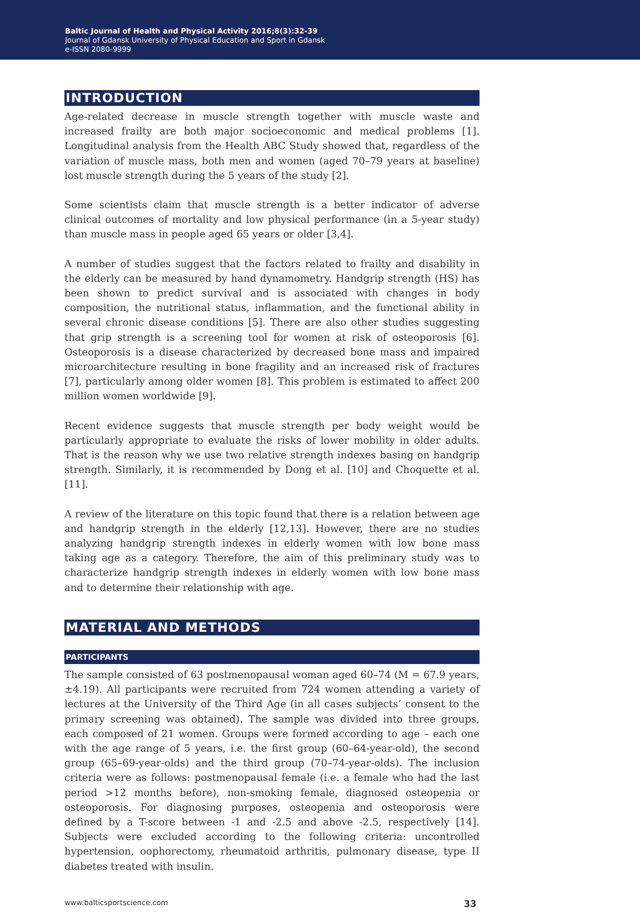Baltic Journal of Health and Physical Activity 2016;8(3):32-39
Journal of Gdansk University of Physical Education and Sport in Gdansk
e-ISSN 2080-9999
INTRODUCTION
Age-related decrease in muscle strength together with muscle waste and increased frailty are both major socioeconomic and medical problems [1]. Longitudinal analysis from the Health ABC Study showed that, regardless of the variation of muscle mass, both men and women (aged 70–79 years at baseline) lost muscle strength during the 5 years of the study [2].
Some scientists claim that muscle strength is a better indicator of adverse clinical outcomes of mortality and low physical performance (in a 5-year study) than muscle mass in people aged 65 years or older [3,4].
A number of studies suggest that the factors related to frailty and disability in the elderly can be measured by hand dynamometry. Handgrip strength (HS) has been shown to predict survival and is associated with changes in body composition, the nutritional status, inflammation, and the functional ability in several chronic disease conditions [5]. There are also other studies suggesting that grip strength is a screening tool for women at risk of osteoporosis [6]. Osteoporosis is a disease characterized by decreased bone mass and impaired microarchitecture resulting in bone fragility and an increased risk of fractures [7], particularly among older women [8]. This problem is estimated to affect 200 million women worldwide [9].
Recent evidence suggests that muscle strength per body weight would be particularly appropriate to evaluate the risks of lower mobility in older adults. That is the reason why we use two relative strength indexes basing on handgrip strength. Similarly, it is recommended by Dong et al. [10] and Choquette et al. [11].
A review of the literature on this topic found that there is a relation between age and handgrip strength in the elderly [12,13]. However, there are no studies analyzing handgrip strength indexes in elderly women with low bone mass taking age as a category. Therefore, the aim of this preliminary study was to characterize handgrip strength indexes in elderly women with low bone mass and to determine their relationship with age.
MATERIAL AND METHODS
PARTICIPANTS
The sample consisted of 63 postmenopausal woman aged 60–74 (M = 67.9 years, ±4.19). All participants were recruited from 724 women attending a variety of lectures at the University of the Third Age (in all cases subjects’ consent to the primary screening was obtained). The sample was divided into three groups, each composed of 21 women. Groups were formed according to age – each one with the age range of 5 years, i.e. the first group (60–64-year-old), the second group (65–69-year-olds) and the third group (70–74-year-olds). The inclusion criteria were as follows: postmenopausal female (i.e. a female who had the last period >12 months before), non-smoking female, diagnosed osteopenia or osteoporosis. For diagnosing purposes, osteopenia and osteoporosis were defined by a T-score between -1 and -2.5 and above -2.5, respectively [14]. Subjects were excluded according to the following criteria: uncontrolled hypertension, oophorectomy, rheumatoid arthritis, pulmonary disease, type II diabetes treated with insulin.
www.balticsportscience.com 33